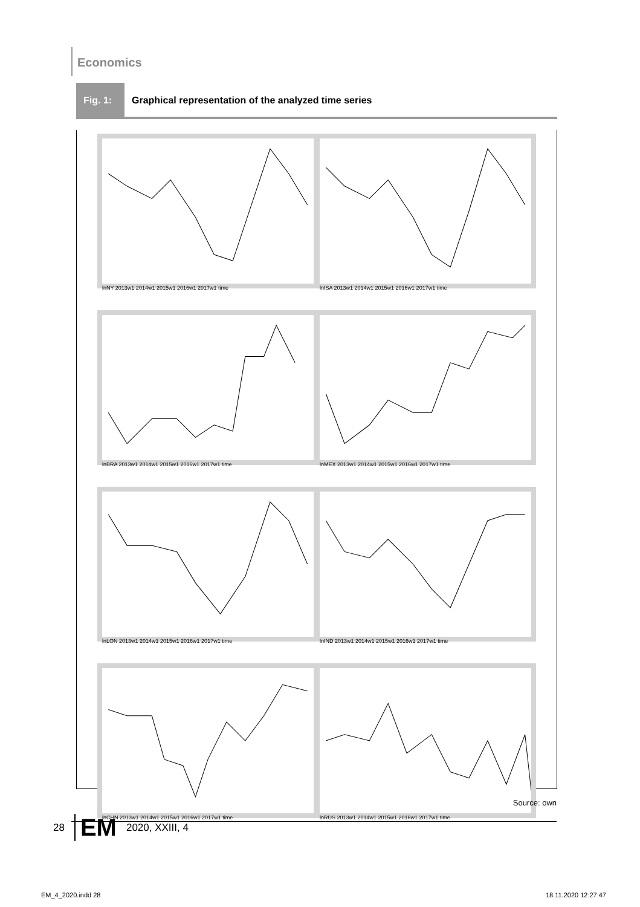Economics
Fig. 1: Graphical representation of the analyzed time series
lnNY 2013w1 2014w1 2015w1 2016w1 2017w1 time
lnISA 2013w1 2014w1 2015w1 2016w1 2017w1 time
lnBRA 2013w1 2014w1 2015w1 2016w1 2017w1 time
lnMEX 2013w1 2014w1 2015w1 2016w1 2017w1 time
lnLON 2013w1 2014w1 2015w1 2016w1 2017w1 time
lnIND 2013w1 2014w1 2015w1 2016w1 2017w1 time
lnCHN 2013w1 2014w1 2015w1 2016w1 2017w1 time
lnRUS 2013w1 2014w1 2015w1 2016w1 2017w1 time
Source: own
28 EM 2020, XXIII, 4
EM_4_2020.indd 28 18.11.2020 12:27:47